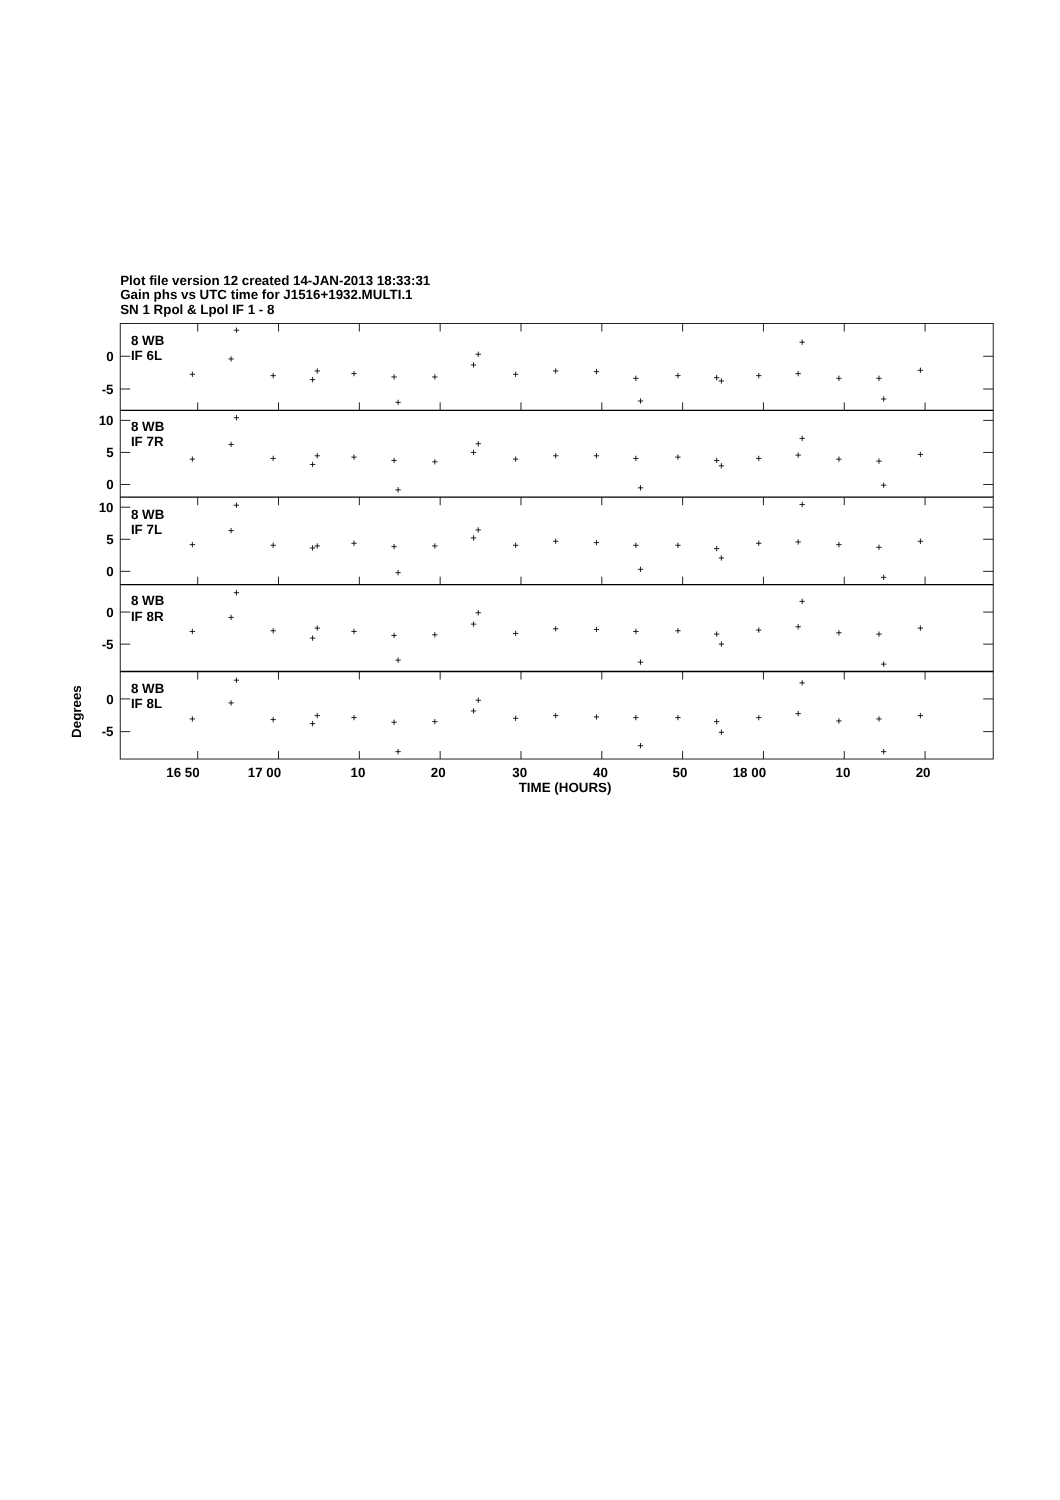Plot file version 12 created 14-JAN-2013 18:33:31
Gain phs vs UTC time for J1516+1932.MULTI.1
SN 1 Rpol & Lpol IF 1 - 8
8 WB
IF 6L
8 WB
IF 7R
8 WB
IF 7L
8 WB
IF 8R
8 WB
IF 8L
0
-5
10
5
0
10
5
0
0
-5
0
-5
16 50
17 00
10
20
30
40
50
18 00
10
20
TIME (HOURS)
Degrees